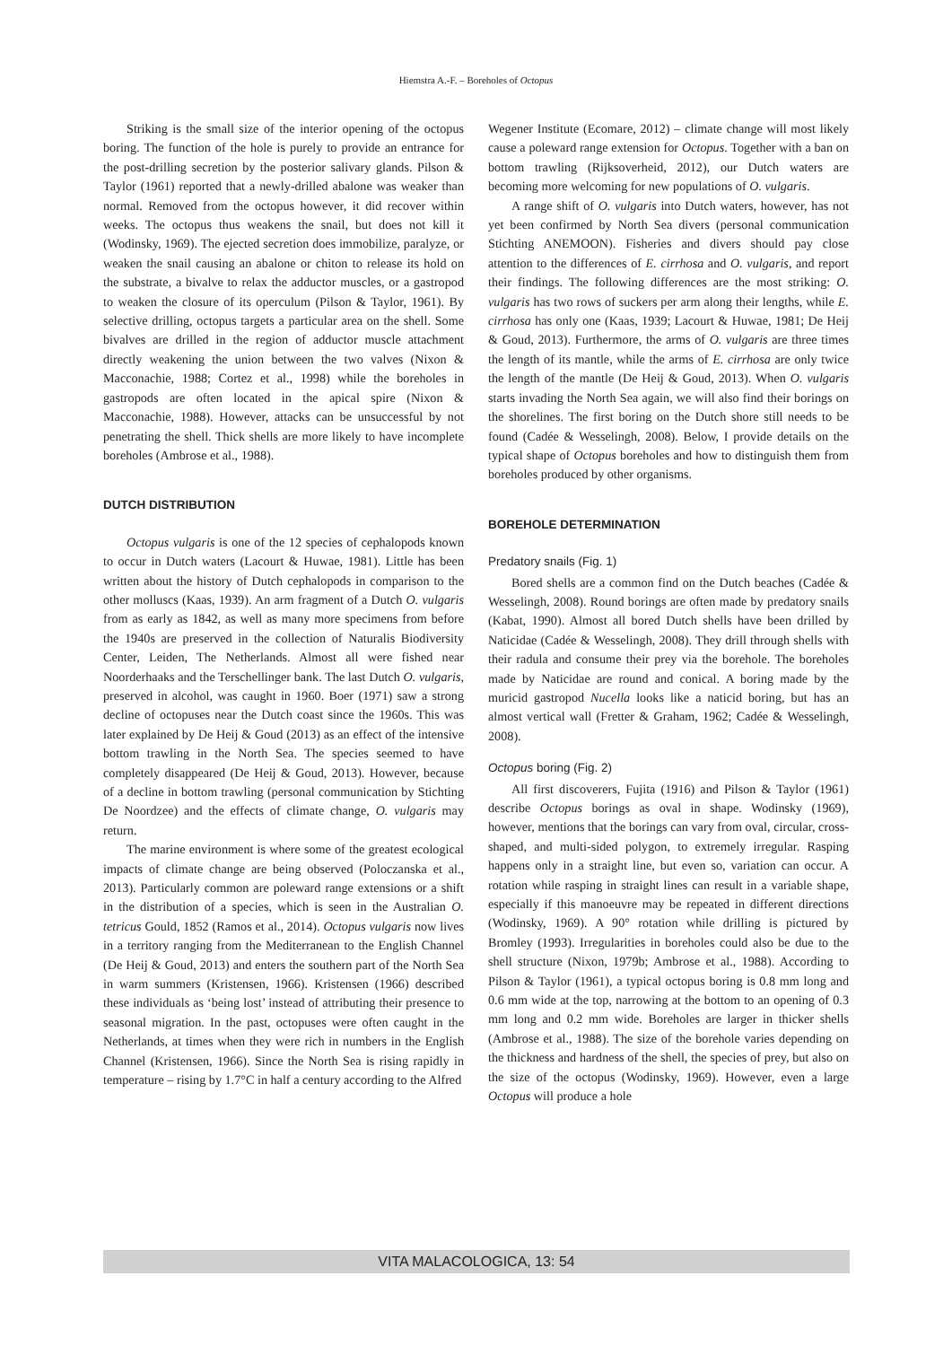Hiemstra A.-F. – Boreholes of Octopus
Striking is the small size of the interior opening of the octopus boring. The function of the hole is purely to provide an entrance for the post-drilling secretion by the posterior salivary glands. Pilson & Taylor (1961) reported that a newly-drilled abalone was weaker than normal. Removed from the octopus however, it did recover within weeks. The octopus thus weakens the snail, but does not kill it (Wodinsky, 1969). The ejected secretion does immobilize, paralyze, or weaken the snail causing an abalone or chiton to release its hold on the substrate, a bivalve to relax the adductor muscles, or a gastropod to weaken the closure of its operculum (Pilson & Taylor, 1961). By selective drilling, octopus targets a particular area on the shell. Some bivalves are drilled in the region of adductor muscle attachment directly weakening the union between the two valves (Nixon & Macconachie, 1988; Cortez et al., 1998) while the boreholes in gastropods are often located in the apical spire (Nixon & Macconachie, 1988). However, attacks can be unsuccessful by not penetrating the shell. Thick shells are more likely to have incomplete boreholes (Ambrose et al., 1988).
DUTCH DISTRIBUTION
Octopus vulgaris is one of the 12 species of cephalopods known to occur in Dutch waters (Lacourt & Huwae, 1981). Little has been written about the history of Dutch cephalopods in comparison to the other molluscs (Kaas, 1939). An arm fragment of a Dutch O. vulgaris from as early as 1842, as well as many more specimens from before the 1940s are preserved in the collection of Naturalis Biodiversity Center, Leiden, The Netherlands. Almost all were fished near Noorderhaaks and the Terschellinger bank. The last Dutch O. vulgaris, preserved in alcohol, was caught in 1960. Boer (1971) saw a strong decline of octopuses near the Dutch coast since the 1960s. This was later explained by De Heij & Goud (2013) as an effect of the intensive bottom trawling in the North Sea. The species seemed to have completely disappeared (De Heij & Goud, 2013). However, because of a decline in bottom trawling (personal communication by Stichting De Noordzee) and the effects of climate change, O. vulgaris may return.
The marine environment is where some of the greatest ecological impacts of climate change are being observed (Poloczanska et al., 2013). Particularly common are poleward range extensions or a shift in the distribution of a species, which is seen in the Australian O. tetricus Gould, 1852 (Ramos et al., 2014). Octopus vulgaris now lives in a territory ranging from the Mediterranean to the English Channel (De Heij & Goud, 2013) and enters the southern part of the North Sea in warm summers (Kristensen, 1966). Kristensen (1966) described these individuals as ‘being lost’ instead of attributing their presence to seasonal migration. In the past, octopuses were often caught in the Netherlands, at times when they were rich in numbers in the English Channel (Kristensen, 1966). Since the North Sea is rising rapidly in temperature – rising by 1.7°C in half a century according to the Alfred
Wegener Institute (Ecomare, 2012) – climate change will most likely cause a poleward range extension for Octopus. Together with a ban on bottom trawling (Rijksoverheid, 2012), our Dutch waters are becoming more welcoming for new populations of O. vulgaris.
A range shift of O. vulgaris into Dutch waters, however, has not yet been confirmed by North Sea divers (personal communication Stichting ANEMOON). Fisheries and divers should pay close attention to the differences of E. cirrhosa and O. vulgaris, and report their findings. The following differences are the most striking: O. vulgaris has two rows of suckers per arm along their lengths, while E. cirrhosa has only one (Kaas, 1939; Lacourt & Huwae, 1981; De Heij & Goud, 2013). Furthermore, the arms of O. vulgaris are three times the length of its mantle, while the arms of E. cirrhosa are only twice the length of the mantle (De Heij & Goud, 2013). When O. vulgaris starts invading the North Sea again, we will also find their borings on the shorelines. The first boring on the Dutch shore still needs to be found (Cadée & Wesselingh, 2008). Below, I provide details on the typical shape of Octopus boreholes and how to distinguish them from boreholes produced by other organisms.
BOREHOLE DETERMINATION
Predatory snails (Fig. 1)
Bored shells are a common find on the Dutch beaches (Cadée & Wesselingh, 2008). Round borings are often made by predatory snails (Kabat, 1990). Almost all bored Dutch shells have been drilled by Naticidae (Cadée & Wesselingh, 2008). They drill through shells with their radula and consume their prey via the borehole. The boreholes made by Naticidae are round and conical. A boring made by the muricid gastropod Nucella looks like a naticid boring, but has an almost vertical wall (Fretter & Graham, 1962; Cadée & Wesselingh, 2008).
Octopus boring (Fig. 2)
All first discoverers, Fujita (1916) and Pilson & Taylor (1961) describe Octopus borings as oval in shape. Wodinsky (1969), however, mentions that the borings can vary from oval, circular, cross-shaped, and multi-sided polygon, to extremely irregular. Rasping happens only in a straight line, but even so, variation can occur. A rotation while rasping in straight lines can result in a variable shape, especially if this manoeuvre may be repeated in different directions (Wodinsky, 1969). A 90° rotation while drilling is pictured by Bromley (1993). Irregularities in boreholes could also be due to the shell structure (Nixon, 1979b; Ambrose et al., 1988). According to Pilson & Taylor (1961), a typical octopus boring is 0.8 mm long and 0.6 mm wide at the top, narrowing at the bottom to an opening of 0.3 mm long and 0.2 mm wide. Boreholes are larger in thicker shells (Ambrose et al., 1988). The size of the borehole varies depending on the thickness and hardness of the shell, the species of prey, but also on the size of the octopus (Wodinsky, 1969). However, even a large Octopus will produce a hole
VITA MALACOLOGICA, 13: 54